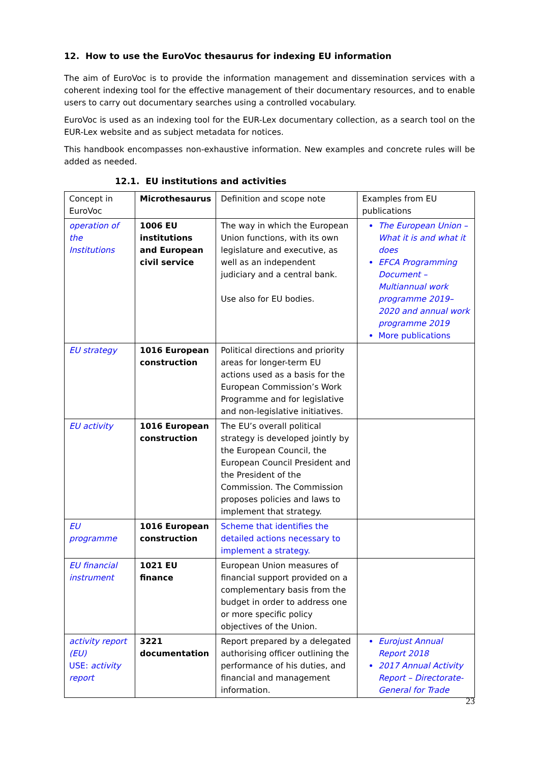12. How to use the EuroVoc thesaurus for indexing EU information
The aim of EuroVoc is to provide the information management and dissemination services with a coherent indexing tool for the effective management of their documentary resources, and to enable users to carry out documentary searches using a controlled vocabulary.
EuroVoc is used as an indexing tool for the EUR-Lex documentary collection, as a search tool on the EUR-Lex website and as subject metadata for notices.
This handbook encompasses non-exhaustive information. New examples and concrete rules will be added as needed.
12.1. EU institutions and activities
| Concept in EuroVoc | Microthesaurus | Definition and scope note | Examples from EU publications |
| operation of the Institutions | 1006 EU institutions and European civil service | The way in which the European Union functions, with its own legislature and executive, as well as an independent judiciary and a central bank. Use also for EU bodies. | The European Union – What it is and what it does EFCA Programming Document – Multiannual work programme 2019–2020 and annual work programme 2019 More publications |
| EU strategy | 1016 European construction | Political directions and priority areas for longer-term EU actions used as a basis for the European Commission’s Work Programme and for legislative and non-legislative initiatives. | |
| EU activity | 1016 European construction | The EU’s overall political strategy is developed jointly by the European Council, the European Council President and the President of the Commission. The Commission proposes policies and laws to implement that strategy. | |
| EU programme | 1016 European construction | Scheme that identifies the detailed actions necessary to implement a strategy. | |
| EU financial instrument | 1021 EU finance | European Union measures of financial support provided on a complementary basis from the budget in order to address one or more specific policy objectives of the Union. | |
| activity report (EU) USE: activity report | 3221 documentation | Report prepared by a delegated authorising officer outlining the performance of his duties, and financial and management information. | Eurojust Annual Report 2018 2017 Annual Activity Report – Directorate-General for Trade |
23